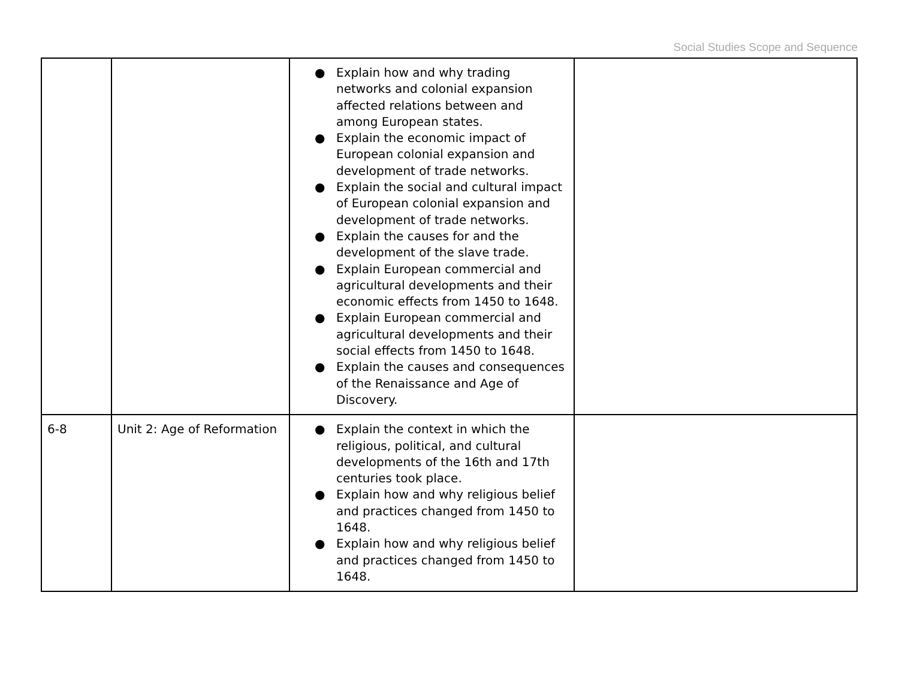Social Studies Scope and Sequence
| | | ● Explain how and why trading networks and colonial expansion affected relations between and among European states. ● Explain the economic impact of European colonial expansion and development of trade networks. ● Explain the social and cultural impact of European colonial expansion and development of trade networks. ● Explain the causes for and the development of the slave trade. ● Explain European commercial and agricultural developments and their economic effects from 1450 to 1648. ● Explain European commercial and agricultural developments and their social effects from 1450 to 1648. ● Explain the causes and consequences of the Renaissance and Age of Discovery. | |
| 6-8 | Unit 2: Age of Reformation | ● Explain the context in which the religious, political, and cultural developments of the 16th and 17th centuries took place. ● Explain how and why religious belief and practices changed from 1450 to 1648. ● Explain how and why religious belief and practices changed from 1450 to 1648. | |